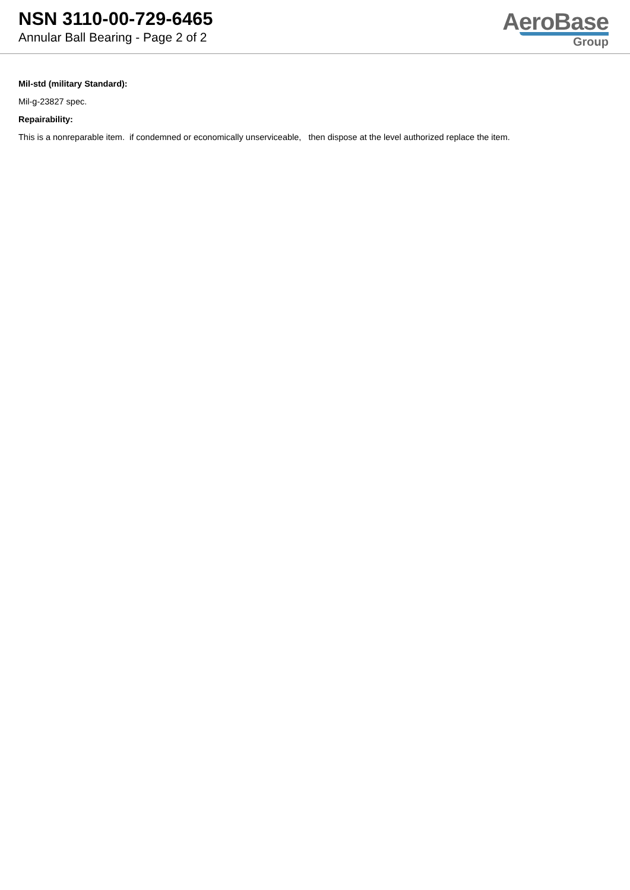NSN 3110-00-729-6465
Annular Ball Bearing - Page 2 of 2
AeroBase
Group
Mil-std (military Standard):
Mil-g-23827 spec.
Repairability:
This is a nonreparable item. if condemned or economically unserviceable, then dispose at the level authorized replace the item.